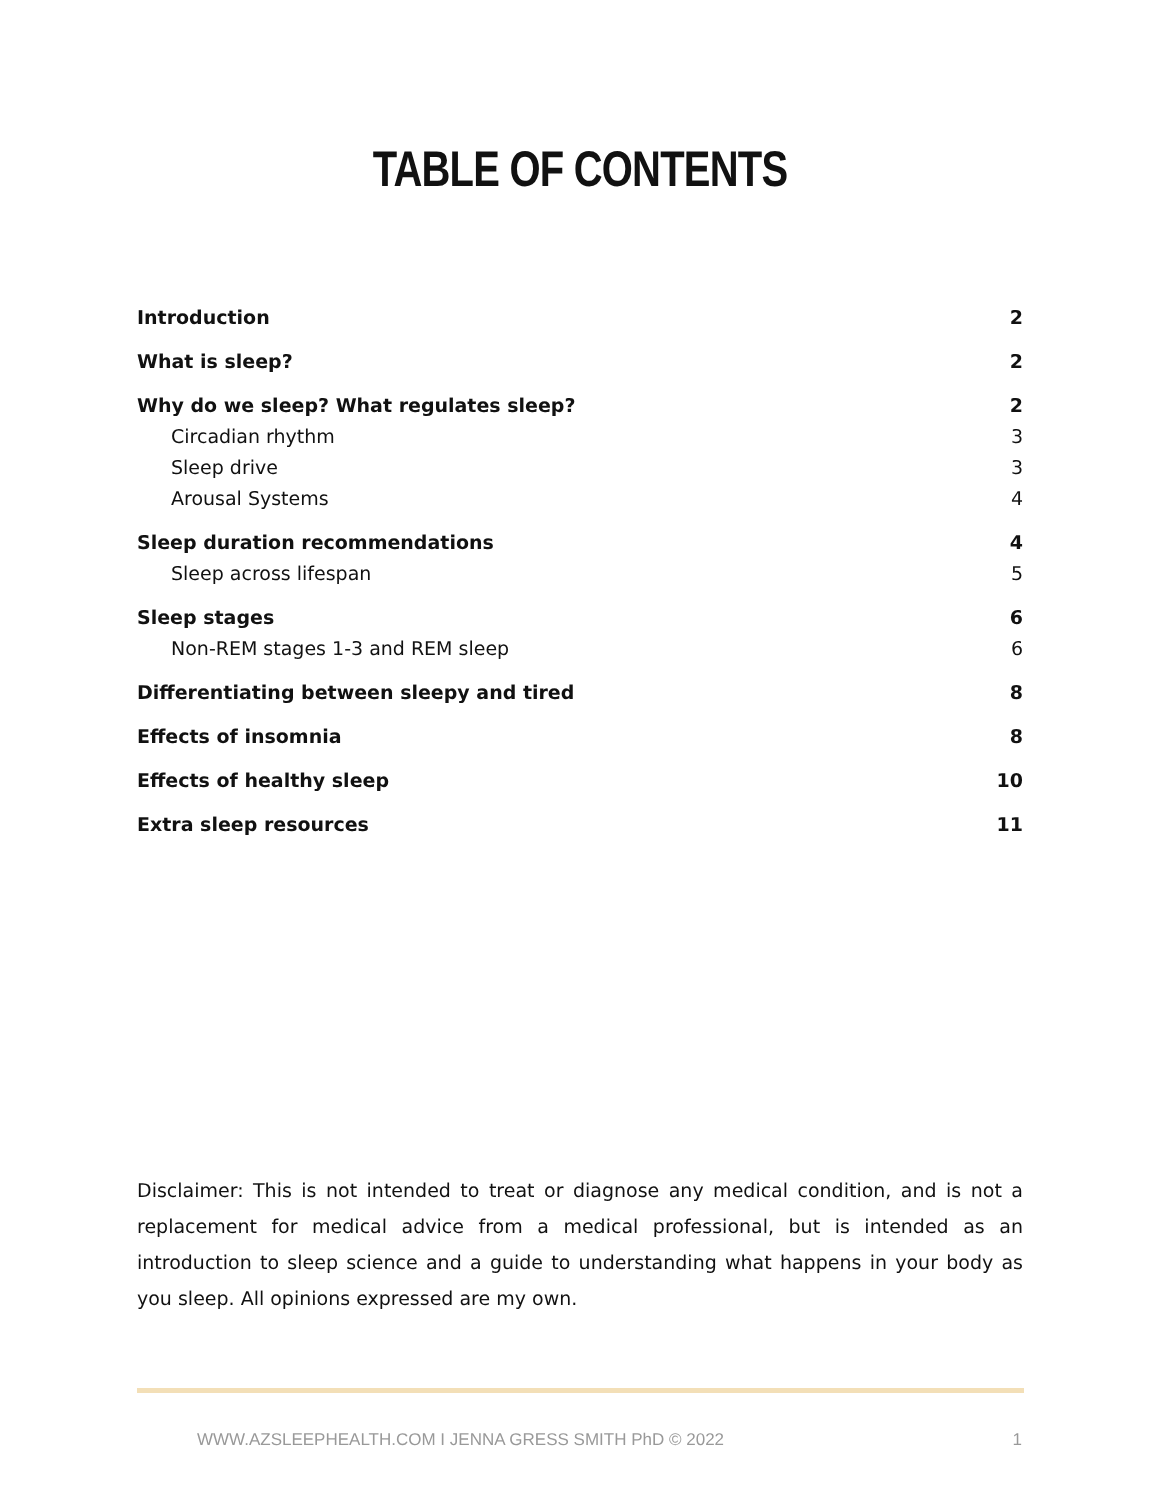TABLE OF CONTENTS
Introduction 2
What is sleep? 2
Why do we sleep? What regulates sleep? 2
Circadian rhythm 3
Sleep drive 3
Arousal Systems 4
Sleep duration recommendations 4
Sleep across lifespan 5
Sleep stages 6
Non-REM stages 1-3 and REM sleep 6
Differentiating between sleepy and tired 8
Effects of insomnia 8
Effects of healthy sleep 10
Extra sleep resources 11
Disclaimer: This is not intended to treat or diagnose any medical condition, and is not a replacement for medical advice from a medical professional, but is intended as an introduction to sleep science and a guide to understanding what happens in your body as you sleep. All opinions expressed are my own.
WWW.AZSLEEPHEALTH.COM I JENNA GRESS SMITH PhD © 2022 1